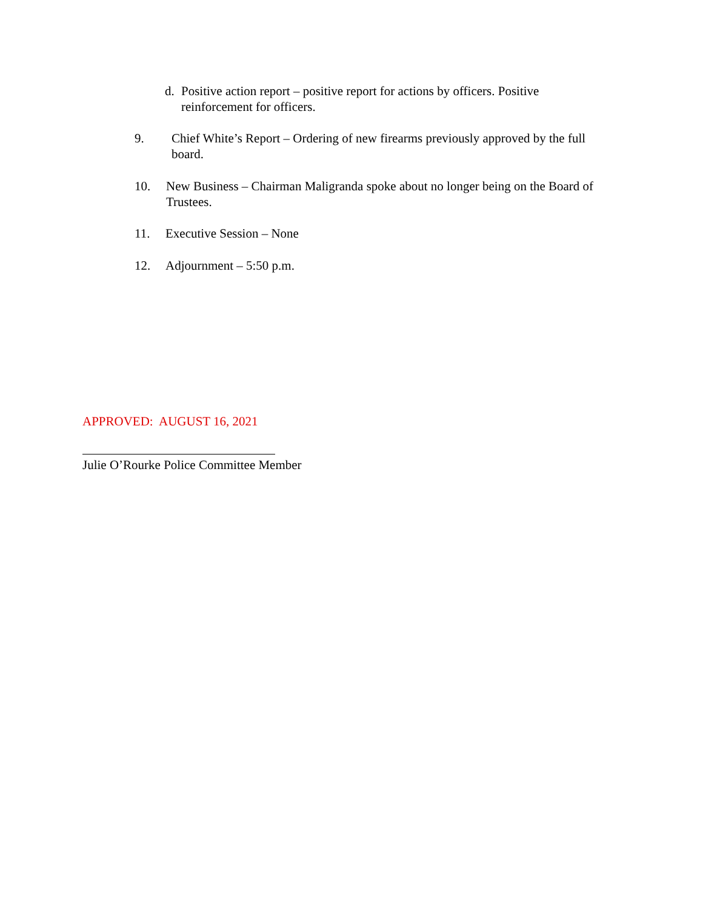d. Positive action report – positive report for actions by officers. Positive reinforcement for officers.
9. Chief White’s Report – Ordering of new firearms previously approved by the full board.
10. New Business – Chairman Maligranda spoke about no longer being on the Board of Trustees.
11. Executive Session – None
12. Adjournment – 5:50 p.m.
APPROVED: AUGUST 16, 2021
Julie O’Rourke Police Committee Member